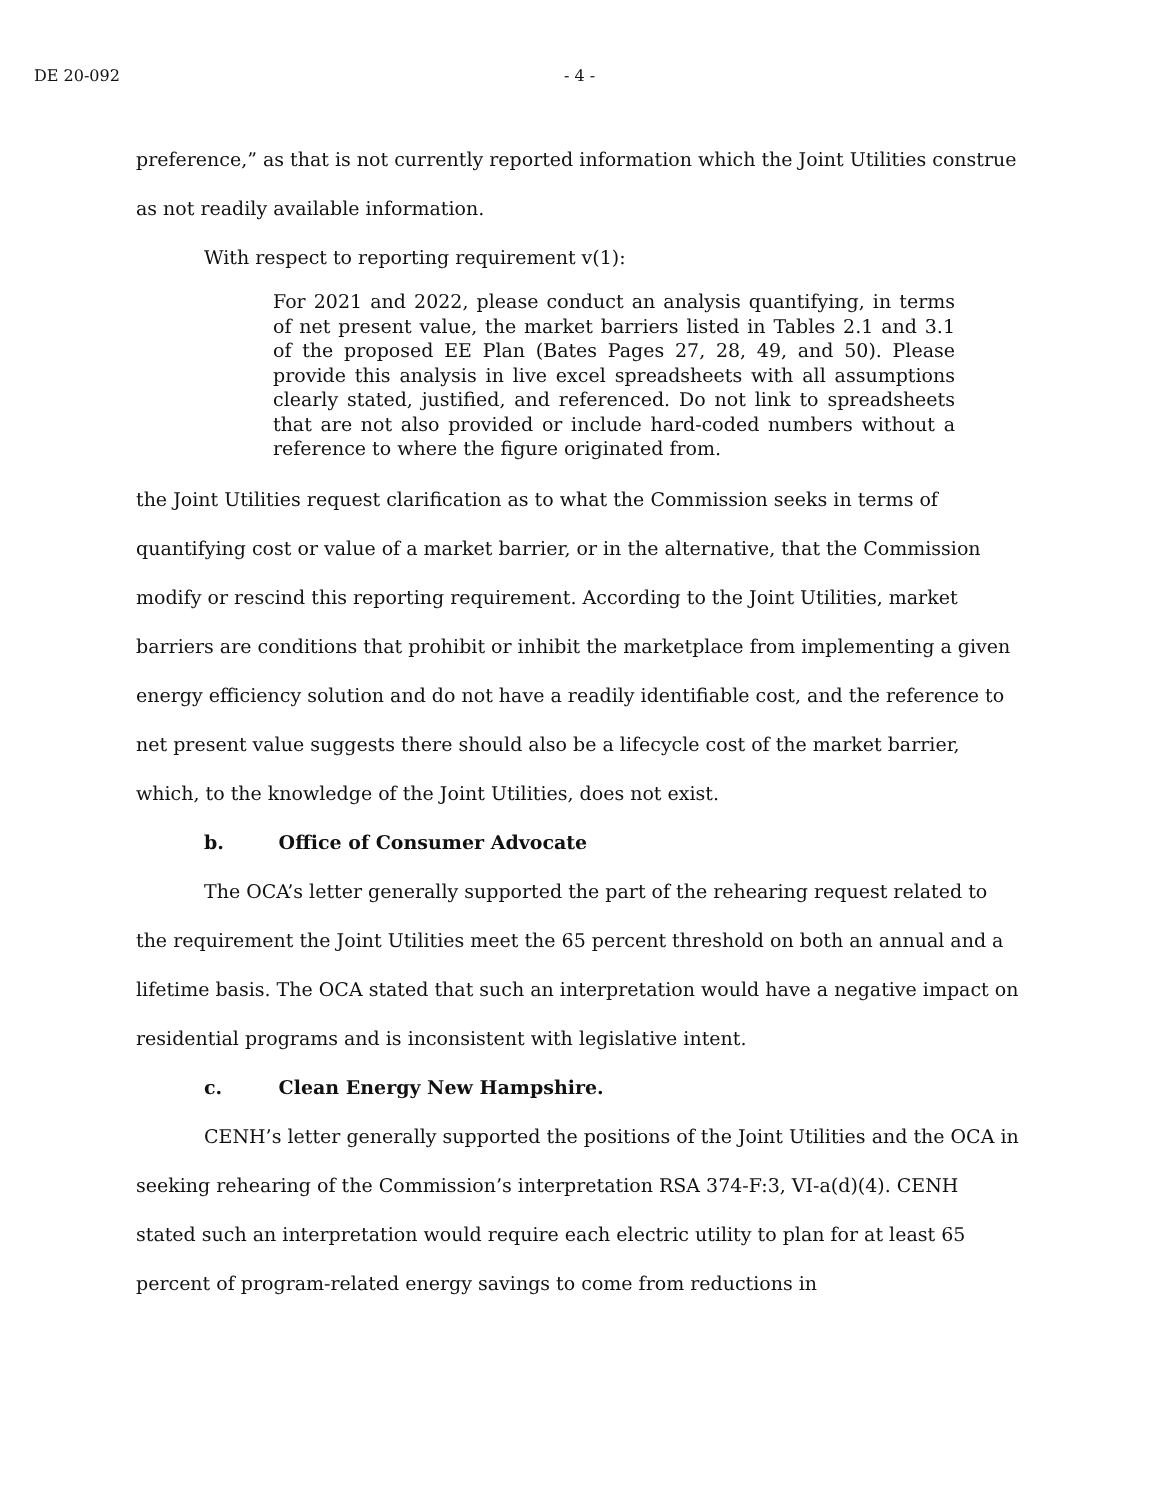DE 20-092 - 4 -
preference,” as that is not currently reported information which the Joint Utilities construe as not readily available information.
With respect to reporting requirement v(1):
For 2021 and 2022, please conduct an analysis quantifying, in terms of net present value, the market barriers listed in Tables 2.1 and 3.1 of the proposed EE Plan (Bates Pages 27, 28, 49, and 50). Please provide this analysis in live excel spreadsheets with all assumptions clearly stated, justified, and referenced. Do not link to spreadsheets that are not also provided or include hard-coded numbers without a reference to where the figure originated from.
the Joint Utilities request clarification as to what the Commission seeks in terms of quantifying cost or value of a market barrier, or in the alternative, that the Commission modify or rescind this reporting requirement. According to the Joint Utilities, market barriers are conditions that prohibit or inhibit the marketplace from implementing a given energy efficiency solution and do not have a readily identifiable cost, and the reference to net present value suggests there should also be a lifecycle cost of the market barrier, which, to the knowledge of the Joint Utilities, does not exist.
b. Office of Consumer Advocate
The OCA’s letter generally supported the part of the rehearing request related to the requirement the Joint Utilities meet the 65 percent threshold on both an annual and a lifetime basis. The OCA stated that such an interpretation would have a negative impact on residential programs and is inconsistent with legislative intent.
c. Clean Energy New Hampshire.
CENH’s letter generally supported the positions of the Joint Utilities and the OCA in seeking rehearing of the Commission’s interpretation RSA 374-F:3, VI-a(d)(4). CENH stated such an interpretation would require each electric utility to plan for at least 65 percent of program-related energy savings to come from reductions in